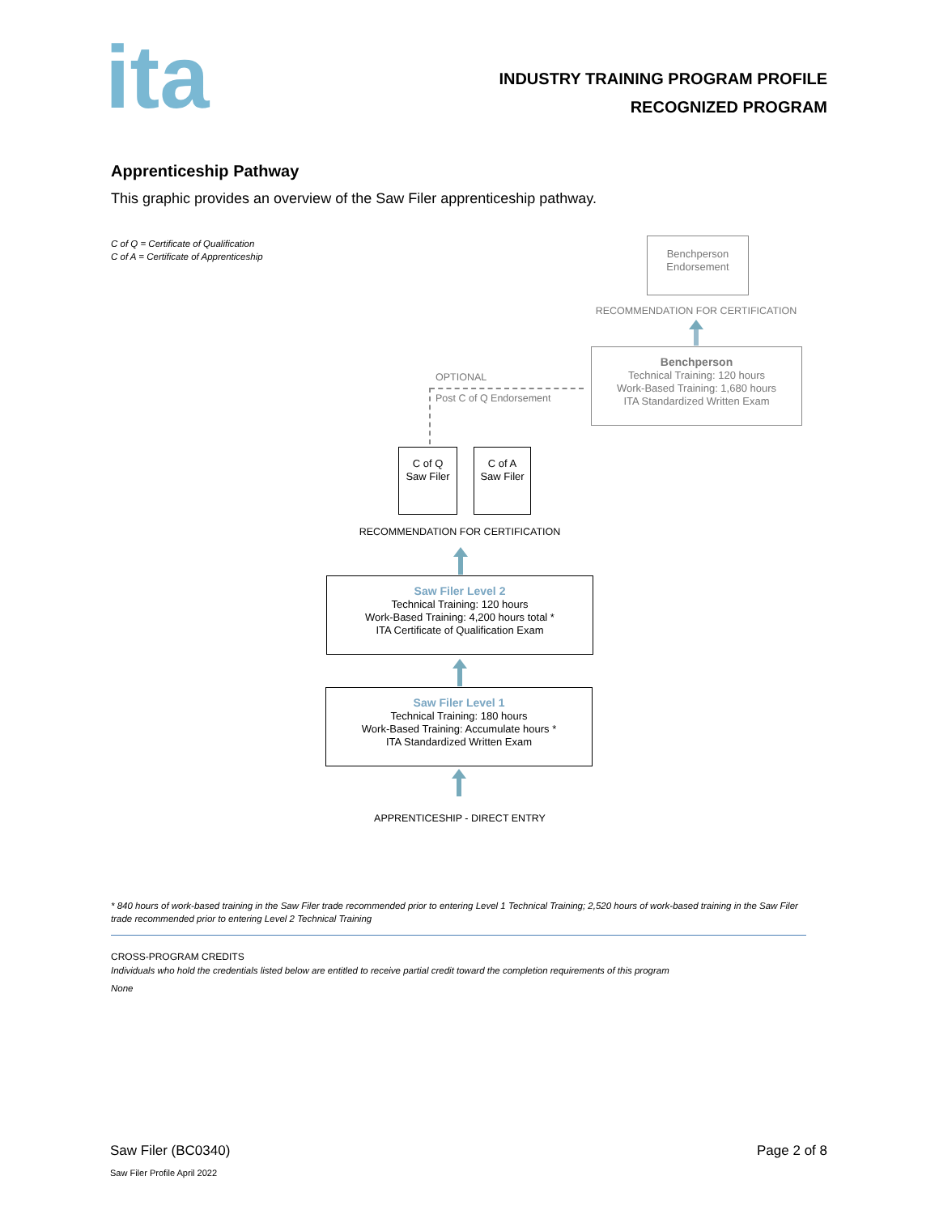ita
INDUSTRY TRAINING PROGRAM PROFILE
RECOGNIZED PROGRAM
Apprenticeship Pathway
This graphic provides an overview of the Saw Filer apprenticeship pathway.
C of Q = Certificate of Qualification
C of A = Certificate of Apprenticeship
Benchperson
Endorsement
RECOMMENDATION FOR CERTIFICATION
Benchperson
Technical Training: 120 hours
Work-Based Training: 1,680 hours
ITA Standardized Written Exam
OPTIONAL
Post C of Q Endorsement
C of Q
Saw Filer
C of A
Saw Filer
RECOMMENDATION FOR CERTIFICATION
Saw Filer Level 2
Technical Training: 120 hours
Work-Based Training: 4,200 hours total *
ITA Certificate of Qualification Exam
Saw Filer Level 1
Technical Training: 180 hours
Work-Based Training: Accumulate hours *
ITA Standardized Written Exam
APPRENTICESHIP - DIRECT ENTRY
* 840 hours of work-based training in the Saw Filer trade recommended prior to entering Level 1 Technical Training; 2,520 hours of work-based training in the Saw Filer trade recommended prior to entering Level 2 Technical Training
CROSS-PROGRAM CREDITS
Individuals who hold the credentials listed below are entitled to receive partial credit toward the completion requirements of this program
None
Saw Filer (BC0340) Page 2 of 8
Saw Filer Profile April 2022